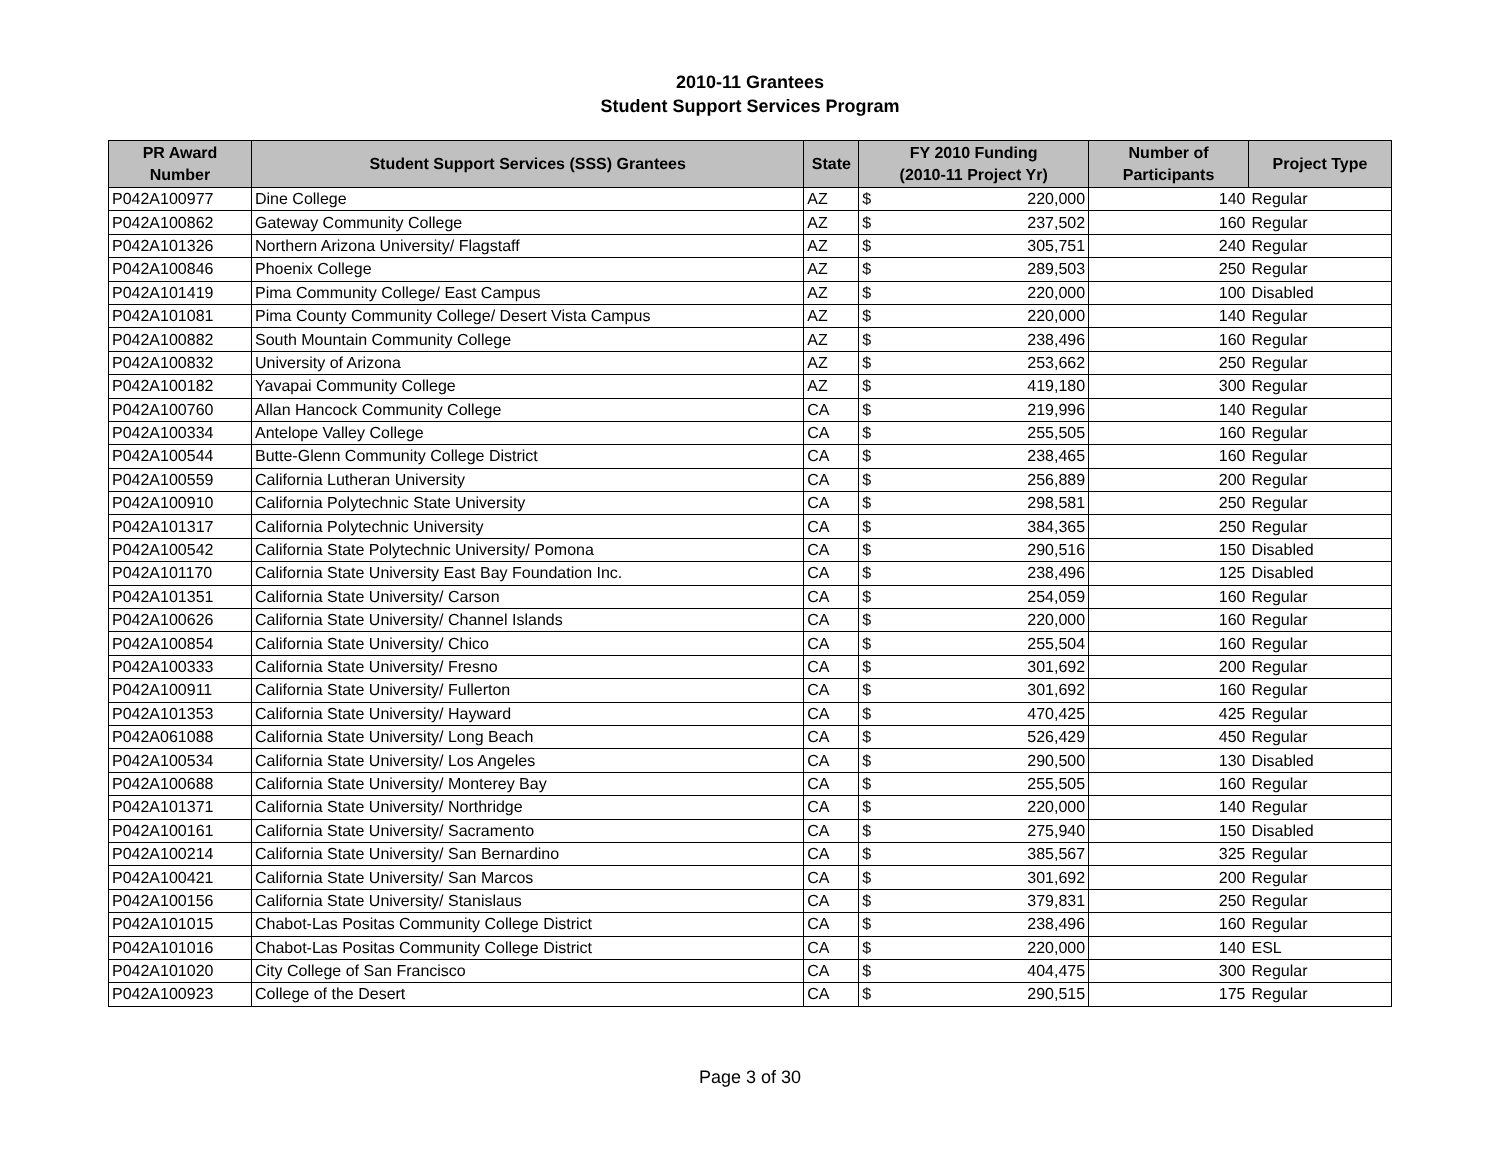2010-11 Grantees
Student Support Services Program
| PR Award Number | Student Support Services (SSS) Grantees | State | FY 2010 Funding (2010-11 Project Yr) | | Number of Participants | Project Type |
| --- | --- | --- | --- | --- | --- | --- |
| P042A100977 | Dine College | AZ | $ | 220,000 | 140 | Regular |
| P042A100862 | Gateway Community College | AZ | $ | 237,502 | 160 | Regular |
| P042A101326 | Northern Arizona University/ Flagstaff | AZ | $ | 305,751 | 240 | Regular |
| P042A100846 | Phoenix College | AZ | $ | 289,503 | 250 | Regular |
| P042A101419 | Pima Community College/ East Campus | AZ | $ | 220,000 | 100 | Disabled |
| P042A101081 | Pima County Community College/ Desert Vista Campus | AZ | $ | 220,000 | 140 | Regular |
| P042A100882 | South Mountain Community College | AZ | $ | 238,496 | 160 | Regular |
| P042A100832 | University of Arizona | AZ | $ | 253,662 | 250 | Regular |
| P042A100182 | Yavapai Community College | AZ | $ | 419,180 | 300 | Regular |
| P042A100760 | Allan Hancock Community College | CA | $ | 219,996 | 140 | Regular |
| P042A100334 | Antelope Valley College | CA | $ | 255,505 | 160 | Regular |
| P042A100544 | Butte-Glenn Community College District | CA | $ | 238,465 | 160 | Regular |
| P042A100559 | California Lutheran University | CA | $ | 256,889 | 200 | Regular |
| P042A100910 | California Polytechnic State University | CA | $ | 298,581 | 250 | Regular |
| P042A101317 | California Polytechnic University | CA | $ | 384,365 | 250 | Regular |
| P042A100542 | California State Polytechnic University/ Pomona | CA | $ | 290,516 | 150 | Disabled |
| P042A101170 | California State University East Bay Foundation Inc. | CA | $ | 238,496 | 125 | Disabled |
| P042A101351 | California State University/ Carson | CA | $ | 254,059 | 160 | Regular |
| P042A100626 | California State University/ Channel Islands | CA | $ | 220,000 | 160 | Regular |
| P042A100854 | California State University/ Chico | CA | $ | 255,504 | 160 | Regular |
| P042A100333 | California State University/ Fresno | CA | $ | 301,692 | 200 | Regular |
| P042A100911 | California State University/ Fullerton | CA | $ | 301,692 | 160 | Regular |
| P042A101353 | California State University/ Hayward | CA | $ | 470,425 | 425 | Regular |
| P042A061088 | California State University/ Long Beach | CA | $ | 526,429 | 450 | Regular |
| P042A100534 | California State University/ Los Angeles | CA | $ | 290,500 | 130 | Disabled |
| P042A100688 | California State University/ Monterey Bay | CA | $ | 255,505 | 160 | Regular |
| P042A101371 | California State University/ Northridge | CA | $ | 220,000 | 140 | Regular |
| P042A100161 | California State University/ Sacramento | CA | $ | 275,940 | 150 | Disabled |
| P042A100214 | California State University/ San Bernardino | CA | $ | 385,567 | 325 | Regular |
| P042A100421 | California State University/ San Marcos | CA | $ | 301,692 | 200 | Regular |
| P042A100156 | California State University/ Stanislaus | CA | $ | 379,831 | 250 | Regular |
| P042A101015 | Chabot-Las Positas Community College District | CA | $ | 238,496 | 160 | Regular |
| P042A101016 | Chabot-Las Positas Community College District | CA | $ | 220,000 | 140 | ESL |
| P042A101020 | City College of San Francisco | CA | $ | 404,475 | 300 | Regular |
| P042A100923 | College of the Desert | CA | $ | 290,515 | 175 | Regular |
Page 3 of 30